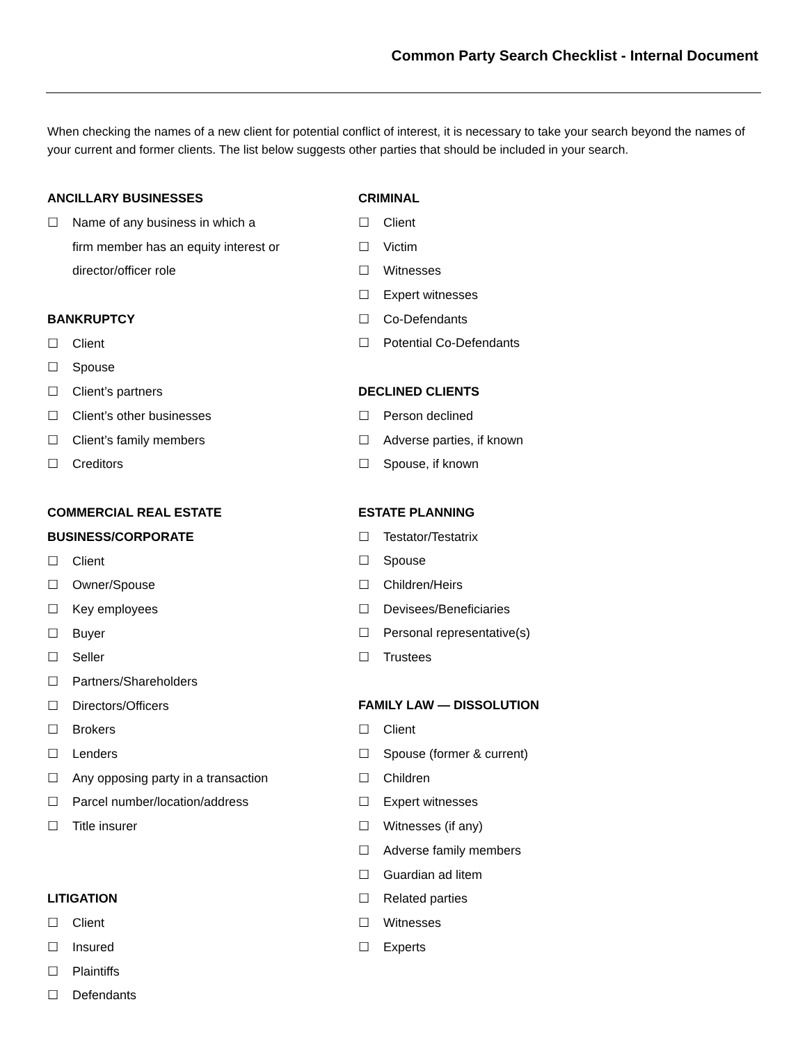Common Party Search Checklist - Internal Document
When checking the names of a new client for potential conflict of interest, it is necessary to take your search beyond the names of your current and former clients. The list below suggests other parties that should be included in your search.
ANCILLARY BUSINESSES
☐ Name of any business in which a
firm member has an equity interest or
director/officer role
BANKRUPTCY
☐ Client
☐ Spouse
☐ Client’s partners
☐ Client’s other businesses
☐ Client’s family members
☐ Creditors
COMMERCIAL REAL ESTATE
BUSINESS/CORPORATE
☐ Client
☐ Owner/Spouse
☐ Key employees
☐ Buyer
☐ Seller
☐ Partners/Shareholders
☐ Directors/Officers
☐ Brokers
☐ Lenders
☐ Any opposing party in a transaction
☐ Parcel number/location/address
☐ Title insurer
LITIGATION
☐ Client
☐ Insured
☐ Plaintiffs
☐ Defendants
CRIMINAL
☐ Client
☐ Victim
☐ Witnesses
☐ Expert witnesses
☐ Co-Defendants
☐ Potential Co-Defendants
DECLINED CLIENTS
☐ Person declined
☐ Adverse parties, if known
☐ Spouse, if known
ESTATE PLANNING
☐ Testator/Testatrix
☐ Spouse
☐ Children/Heirs
☐ Devisees/Beneficiaries
☐ Personal representative(s)
☐ Trustees
FAMILY LAW — DISSOLUTION
☐ Client
☐ Spouse (former & current)
☐ Children
☐ Expert witnesses
☐ Witnesses (if any)
☐ Adverse family members
☐ Guardian ad litem
☐ Related parties
☐ Witnesses
☐ Experts